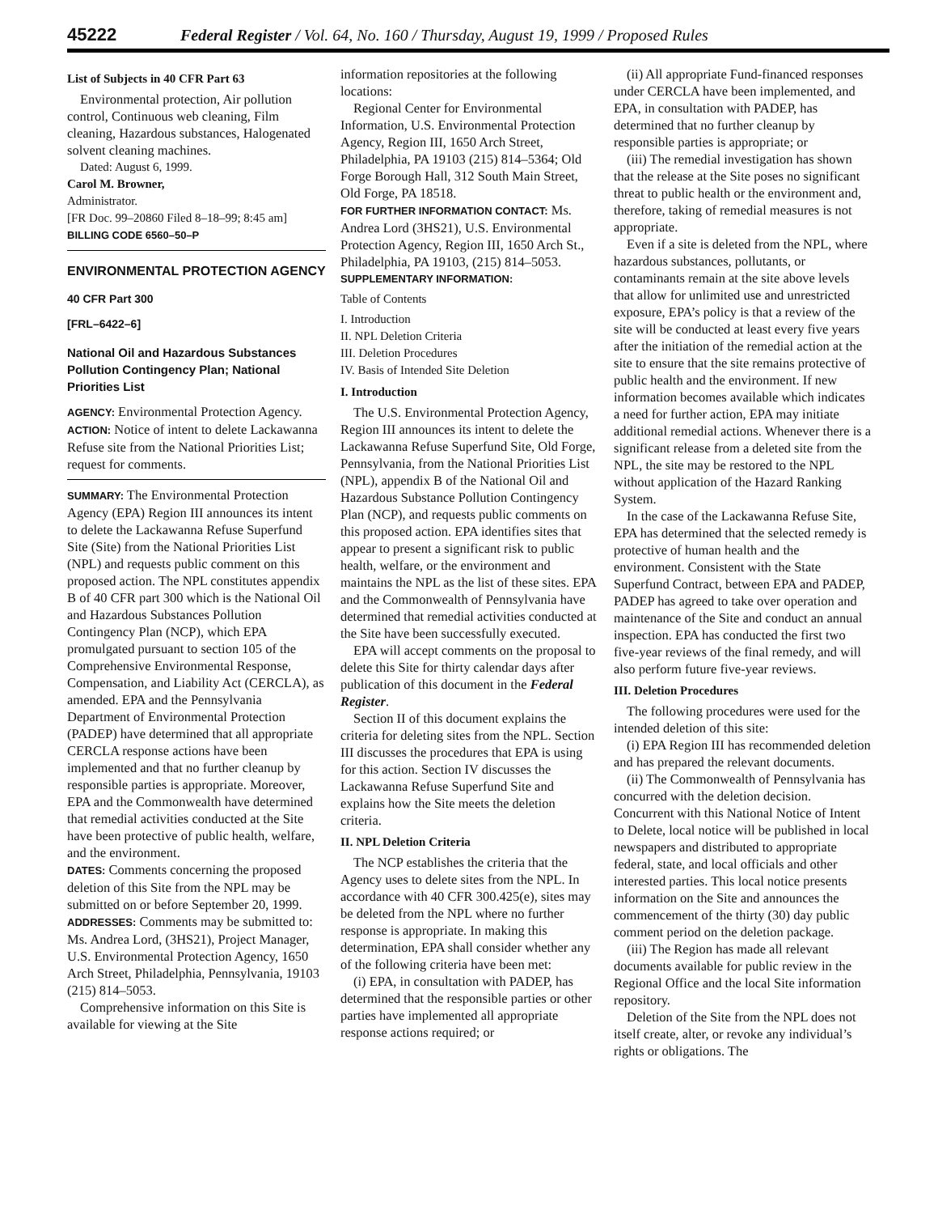45222 Federal Register / Vol. 64, No. 160 / Thursday, August 19, 1999 / Proposed Rules
List of Subjects in 40 CFR Part 63
Environmental protection, Air pollution control, Continuous web cleaning, Film cleaning, Hazardous substances, Halogenated solvent cleaning machines.
Dated: August 6, 1999.
Carol M. Browner,
Administrator.
[FR Doc. 99–20860 Filed 8–18–99; 8:45 am]
BILLING CODE 6560–50–P
ENVIRONMENTAL PROTECTION AGENCY
40 CFR Part 300
[FRL–6422–6]
National Oil and Hazardous Substances Pollution Contingency Plan; National Priorities List
AGENCY: Environmental Protection Agency.
ACTION: Notice of intent to delete Lackawanna Refuse site from the National Priorities List; request for comments.
SUMMARY: The Environmental Protection Agency (EPA) Region III announces its intent to delete the Lackawanna Refuse Superfund Site (Site) from the National Priorities List (NPL) and requests public comment on this proposed action. The NPL constitutes appendix B of 40 CFR part 300 which is the National Oil and Hazardous Substances Pollution Contingency Plan (NCP), which EPA promulgated pursuant to section 105 of the Comprehensive Environmental Response, Compensation, and Liability Act (CERCLA), as amended. EPA and the Pennsylvania Department of Environmental Protection (PADEP) have determined that all appropriate CERCLA response actions have been implemented and that no further cleanup by responsible parties is appropriate. Moreover, EPA and the Commonwealth have determined that remedial activities conducted at the Site have been protective of public health, welfare, and the environment.
DATES: Comments concerning the proposed deletion of this Site from the NPL may be submitted on or before September 20, 1999.
ADDRESSES: Comments may be submitted to: Ms. Andrea Lord, (3HS21), Project Manager, U.S. Environmental Protection Agency, 1650 Arch Street, Philadelphia, Pennsylvania, 19103 (215) 814–5053.
Comprehensive information on this Site is available for viewing at the Site
information repositories at the following locations:
Regional Center for Environmental Information, U.S. Environmental Protection Agency, Region III, 1650 Arch Street, Philadelphia, PA 19103 (215) 814–5364; Old Forge Borough Hall, 312 South Main Street, Old Forge, PA 18518.
FOR FURTHER INFORMATION CONTACT: Ms. Andrea Lord (3HS21), U.S. Environmental Protection Agency, Region III, 1650 Arch St., Philadelphia, PA 19103, (215) 814–5053.
SUPPLEMENTARY INFORMATION:
Table of Contents
I. Introduction
II. NPL Deletion Criteria
III. Deletion Procedures
IV. Basis of Intended Site Deletion
I. Introduction
The U.S. Environmental Protection Agency, Region III announces its intent to delete the Lackawanna Refuse Superfund Site, Old Forge, Pennsylvania, from the National Priorities List (NPL), appendix B of the National Oil and Hazardous Substance Pollution Contingency Plan (NCP), and requests public comments on this proposed action. EPA identifies sites that appear to present a significant risk to public health, welfare, or the environment and maintains the NPL as the list of these sites. EPA and the Commonwealth of Pennsylvania have determined that remedial activities conducted at the Site have been successfully executed.
EPA will accept comments on the proposal to delete this Site for thirty calendar days after publication of this document in the Federal Register.
Section II of this document explains the criteria for deleting sites from the NPL. Section III discusses the procedures that EPA is using for this action. Section IV discusses the Lackawanna Refuse Superfund Site and explains how the Site meets the deletion criteria.
II. NPL Deletion Criteria
The NCP establishes the criteria that the Agency uses to delete sites from the NPL. In accordance with 40 CFR 300.425(e), sites may be deleted from the NPL where no further response is appropriate. In making this determination, EPA shall consider whether any of the following criteria have been met:
(i) EPA, in consultation with PADEP, has determined that the responsible parties or other parties have implemented all appropriate response actions required; or
(ii) All appropriate Fund-financed responses under CERCLA have been implemented, and EPA, in consultation with PADEP, has determined that no further cleanup by responsible parties is appropriate; or
(iii) The remedial investigation has shown that the release at the Site poses no significant threat to public health or the environment and, therefore, taking of remedial measures is not appropriate.
Even if a site is deleted from the NPL, where hazardous substances, pollutants, or contaminants remain at the site above levels that allow for unlimited use and unrestricted exposure, EPA’s policy is that a review of the site will be conducted at least every five years after the initiation of the remedial action at the site to ensure that the site remains protective of public health and the environment. If new information becomes available which indicates a need for further action, EPA may initiate additional remedial actions. Whenever there is a significant release from a deleted site from the NPL, the site may be restored to the NPL without application of the Hazard Ranking System.
In the case of the Lackawanna Refuse Site, EPA has determined that the selected remedy is protective of human health and the environment. Consistent with the State Superfund Contract, between EPA and PADEP, PADEP has agreed to take over operation and maintenance of the Site and conduct an annual inspection. EPA has conducted the first two five-year reviews of the final remedy, and will also perform future five-year reviews.
III. Deletion Procedures
The following procedures were used for the intended deletion of this site:
(i) EPA Region III has recommended deletion and has prepared the relevant documents.
(ii) The Commonwealth of Pennsylvania has concurred with the deletion decision. Concurrent with this National Notice of Intent to Delete, local notice will be published in local newspapers and distributed to appropriate federal, state, and local officials and other interested parties. This local notice presents information on the Site and announces the commencement of the thirty (30) day public comment period on the deletion package.
(iii) The Region has made all relevant documents available for public review in the Regional Office and the local Site information repository.
Deletion of the Site from the NPL does not itself create, alter, or revoke any individual’s rights or obligations. The